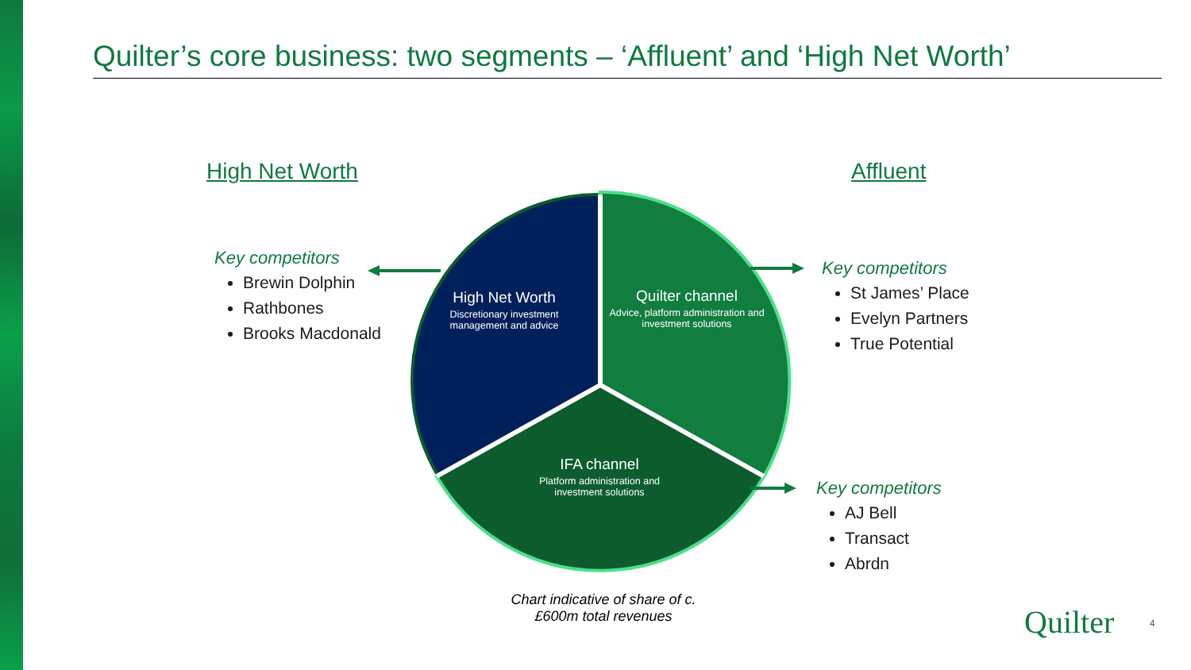Quilter’s core business: two segments – ‘Affluent’ and ‘High Net Worth’
High Net Worth Affluent
Key competitors
Brewin Dolphin
Rathbones
Brooks Macdonald
High Net Worth
Discretionary investment management and advice
Quilter channel
Advice, platform administration and investment solutions
IFA channel
Platform administration and investment solutions
Key competitors
St James’ Place
Evelyn Partners
True Potential
Key competitors
AJ Bell
Transact
Abrdn
Chart indicative of share of c.£600m total revenues
Quilter 4